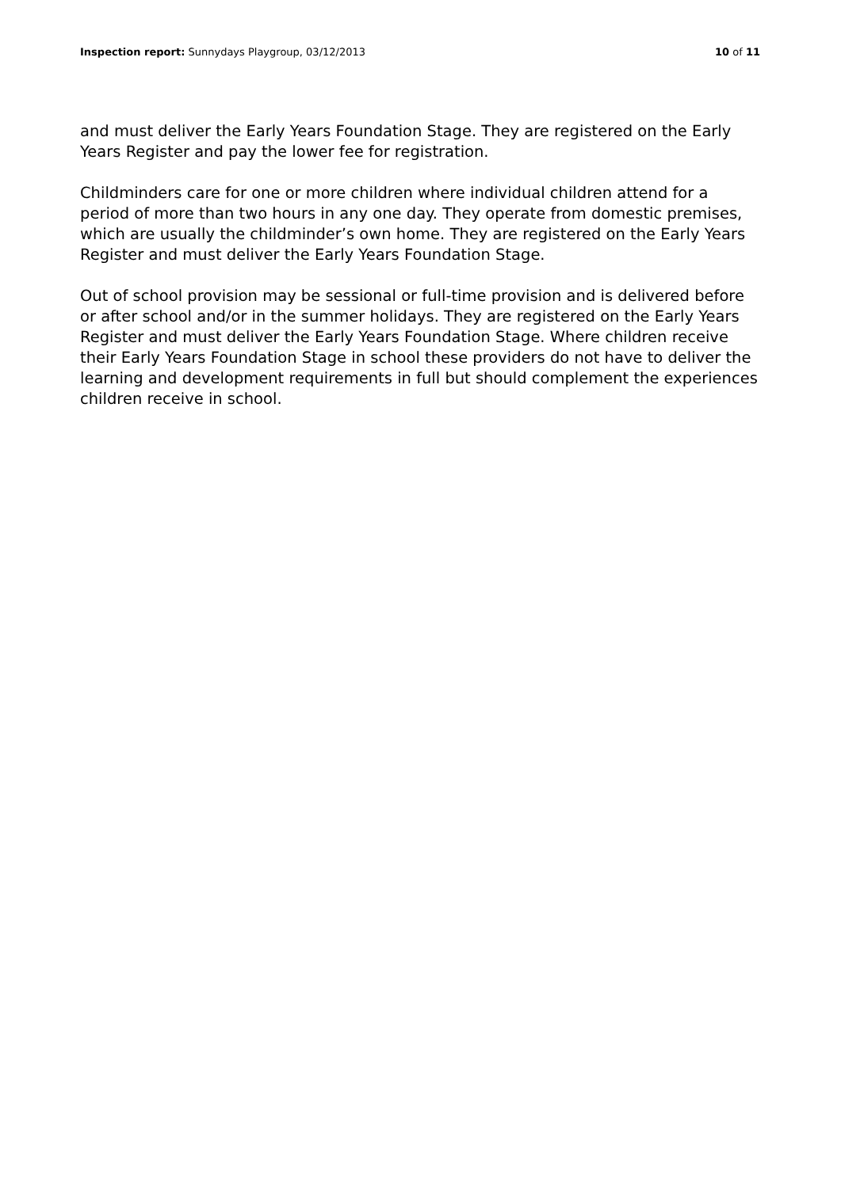Inspection report: Sunnydays Playgroup, 03/12/2013 10 of 11
and must deliver the Early Years Foundation Stage. They are registered on the Early Years Register and pay the lower fee for registration.
Childminders care for one or more children where individual children attend for a period of more than two hours in any one day. They operate from domestic premises, which are usually the childminder’s own home. They are registered on the Early Years Register and must deliver the Early Years Foundation Stage.
Out of school provision may be sessional or full-time provision and is delivered before or after school and/or in the summer holidays. They are registered on the Early Years Register and must deliver the Early Years Foundation Stage. Where children receive their Early Years Foundation Stage in school these providers do not have to deliver the learning and development requirements in full but should complement the experiences children receive in school.